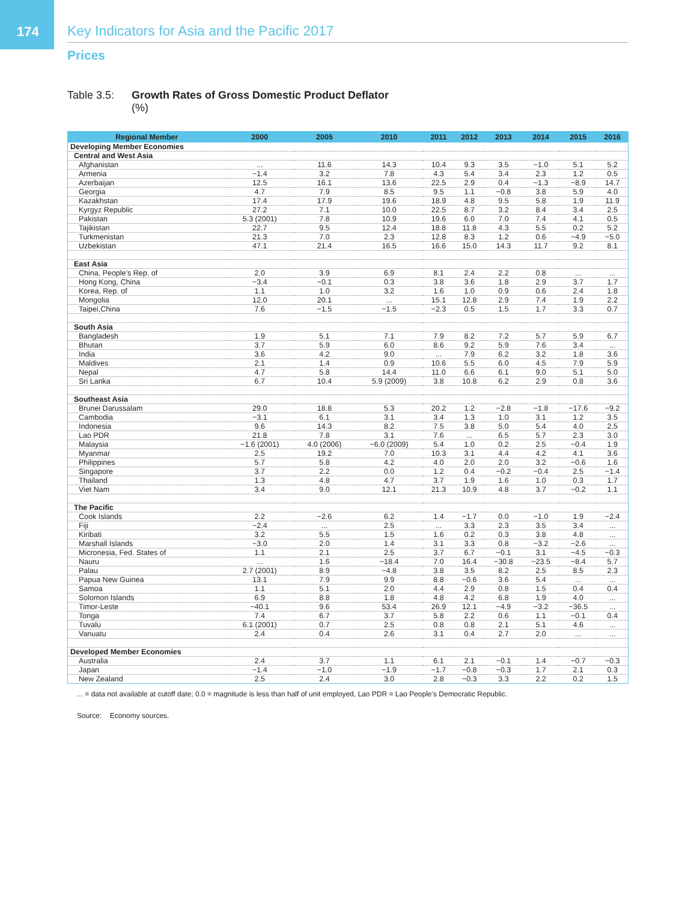174
Key Indicators for Asia and the Pacific 2017
Prices
Table 3.5:
Growth Rates of Gross Domestic Product Deflator
(%)
| Regional Member | 2000 | 2005 | 2010 | 2011 | 2012 | 2013 | 2014 | 2015 | 2016 |
| --- | --- | --- | --- | --- | --- | --- | --- | --- | --- |
| Developing Member Economies | | | | | | | | | |
| Central and West Asia | | | | | | | | | |
| Afghanistan | ... | 11.6 | 14.3 | 10.4 | 9.3 | 3.5 | −1.0 | 5.1 | 5.2 |
| Armenia | −1.4 | 3.2 | 7.8 | 4.3 | 5.4 | 3.4 | 2.3 | 1.2 | 0.5 |
| Azerbaijan | 12.5 | 16.1 | 13.6 | 22.5 | 2.9 | 0.4 | −1.3 | −8.9 | 14.7 |
| Georgia | 4.7 | 7.9 | 8.5 | 9.5 | 1.1 | −0.8 | 3.8 | 5.9 | 4.0 |
| Kazakhstan | 17.4 | 17.9 | 19.6 | 18.9 | 4.8 | 9.5 | 5.8 | 1.9 | 11.9 |
| Kyrgyz Republic | 27.2 | 7.1 | 10.0 | 22.5 | 8.7 | 3.2 | 8.4 | 3.4 | 2.5 |
| Pakistan | 5.3 (2001) | 7.8 | 10.9 | 19.6 | 6.0 | 7.0 | 7.4 | 4.1 | 0.5 |
| Tajikistan | 22.7 | 9.5 | 12.4 | 18.8 | 11.8 | 4.3 | 5.5 | 0.2 | 5.2 |
| Turkmenistan | 21.3 | 7.0 | 2.3 | 12.8 | 8.3 | 1.2 | 0.6 | −4.9 | −5.0 |
| Uzbekistan | 47.1 | 21.4 | 16.5 | 16.6 | 15.0 | 14.3 | 11.7 | 9.2 | 8.1 |
| East Asia | | | | | | | | | |
| China, People’s Rep. of | 2.0 | 3.9 | 6.9 | 8.1 | 2.4 | 2.2 | 0.8 | ... | ... |
| Hong Kong, China | −3.4 | −0.1 | 0.3 | 3.8 | 3.6 | 1.8 | 2.9 | 3.7 | 1.7 |
| Korea, Rep. of | 1.1 | 1.0 | 3.2 | 1.6 | 1.0 | 0.9 | 0.6 | 2.4 | 1.8 |
| Mongolia | 12.0 | 20.1 | ... | 15.1 | 12.8 | 2.9 | 7.4 | 1.9 | 2.2 |
| Taipei,China | 7.6 | −1.5 | −1.5 | −2.3 | 0.5 | 1.5 | 1.7 | 3.3 | 0.7 |
| South Asia | | | | | | | | | |
| Bangladesh | 1.9 | 5.1 | 7.1 | 7.9 | 8.2 | 7.2 | 5.7 | 5.9 | 6.7 |
| Bhutan | 3.7 | 5.9 | 6.0 | 8.6 | 9.2 | 5.9 | 7.6 | 3.4 | ... |
| India | 3.6 | 4.2 | 9.0 | ... | 7.9 | 6.2 | 3.2 | 1.8 | 3.6 |
| Maldives | 2.1 | 1.4 | 0.9 | 10.6 | 5.5 | 6.0 | 4.5 | 7.9 | 5.9 |
| Nepal | 4.7 | 5.8 | 14.4 | 11.0 | 6.6 | 6.1 | 9.0 | 5.1 | 5.0 |
| Sri Lanka | 6.7 | 10.4 | 5.9 (2009) | 3.8 | 10.8 | 6.2 | 2.9 | 0.8 | 3.6 |
| Southeast Asia | | | | | | | | | |
| Brunei Darussalam | 29.0 | 18.8 | 5.3 | 20.2 | 1.2 | −2.8 | −1.8 | −17.6 | −9.2 |
| Cambodia | −3.1 | 6.1 | 3.1 | 3.4 | 1.3 | 1.0 | 3.1 | 1.2 | 3.5 |
| Indonesia | 9.6 | 14.3 | 8.2 | 7.5 | 3.8 | 5.0 | 5.4 | 4.0 | 2.5 |
| Lao PDR | 21.8 | 7.8 | 3.1 | 7.6 | ... | 6.5 | 5.7 | 2.3 | 3.0 |
| Malaysia | −1.6 (2001) | 4.0 (2006) | −6.0 (2009) | 5.4 | 1.0 | 0.2 | 2.5 | −0.4 | 1.9 |
| Myanmar | 2.5 | 19.2 | 7.0 | 10.3 | 3.1 | 4.4 | 4.2 | 4.1 | 3.6 |
| Philippines | 5.7 | 5.8 | 4.2 | 4.0 | 2.0 | 2.0 | 3.2 | −0.6 | 1.6 |
| Singapore | 3.7 | 2.2 | 0.0 | 1.2 | 0.4 | −0.2 | −0.4 | 2.5 | −1.4 |
| Thailand | 1.3 | 4.8 | 4.7 | 3.7 | 1.9 | 1.6 | 1.0 | 0.3 | 1.7 |
| Viet Nam | 3.4 | 9.0 | 12.1 | 21.3 | 10.9 | 4.8 | 3.7 | −0.2 | 1.1 |
| The Pacific | | | | | | | | | |
| Cook Islands | 2.2 | −2.6 | 6.2 | 1.4 | −1.7 | 0.0 | −1.0 | 1.9 | −2.4 |
| Fiji | −2.4 | ... | 2.5 | ... | 3.3 | 2.3 | 3.5 | 3.4 | ... |
| Kiribati | 3.2 | 5.5 | 1.5 | 1.6 | 0.2 | 0.3 | 3.8 | 4.8 | ... |
| Marshall Islands | −3.0 | 2.0 | 1.4 | 3.1 | 3.3 | 0.8 | −3.2 | −2.6 | ... |
| Micronesia, Fed. States of | 1.1 | 2.1 | 2.5 | 3.7 | 6.7 | −0.1 | 3.1 | −4.5 | −0.3 |
| Nauru | ... | 1.6 | −18.4 | 7.0 | 16.4 | −30.8 | −23.5 | −8.4 | 5.7 |
| Palau | 2.7 (2001) | 8.9 | −4.8 | 3.8 | 3.5 | 8.2 | 2.5 | 8.5 | 2.3 |
| Papua New Guinea | 13.1 | 7.9 | 9.9 | 8.8 | −0.6 | 3.6 | 5.4 | ... | ... |
| Samoa | 1.1 | 5.1 | 2.0 | 4.4 | 2.9 | 0.8 | 1.5 | 0.4 | 0.4 |
| Solomon Islands | 6.9 | 8.8 | 1.8 | 4.8 | 4.2 | 6.8 | 1.9 | 4.0 | ... |
| Timor-Leste | −40.1 | 9.6 | 53.4 | 26.9 | 12.1 | −4.9 | −3.2 | −36.5 | ... |
| Tonga | 7.4 | 6.7 | 3.7 | 5.8 | 2.2 | 0.6 | 1.1 | −0.1 | 0.4 |
| Tuvalu | 6.1 (2001) | 0.7 | 2.5 | 0.8 | 0.8 | 2.1 | 5.1 | 4.6 | ... |
| Vanuatu | 2.4 | 0.4 | 2.6 | 3.1 | 0.4 | 2.7 | 2.0 | ... | ... |
| Developed Member Economies | | | | | | | | | |
| Australia | 2.4 | 3.7 | 1.1 | 6.1 | 2.1 | −0.1 | 1.4 | −0.7 | −0.3 |
| Japan | −1.4 | −1.0 | −1.9 | −1.7 | −0.8 | −0.3 | 1.7 | 2.1 | 0.3 |
| New Zealand | 2.5 | 2.4 | 3.0 | 2.8 | −0.3 | 3.3 | 2.2 | 0.2 | 1.5 |
... = data not available at cutoff date; 0.0 = magnitude is less than half of unit employed, Lao PDR = Lao People’s Democratic Republic.
Source: Economy sources.